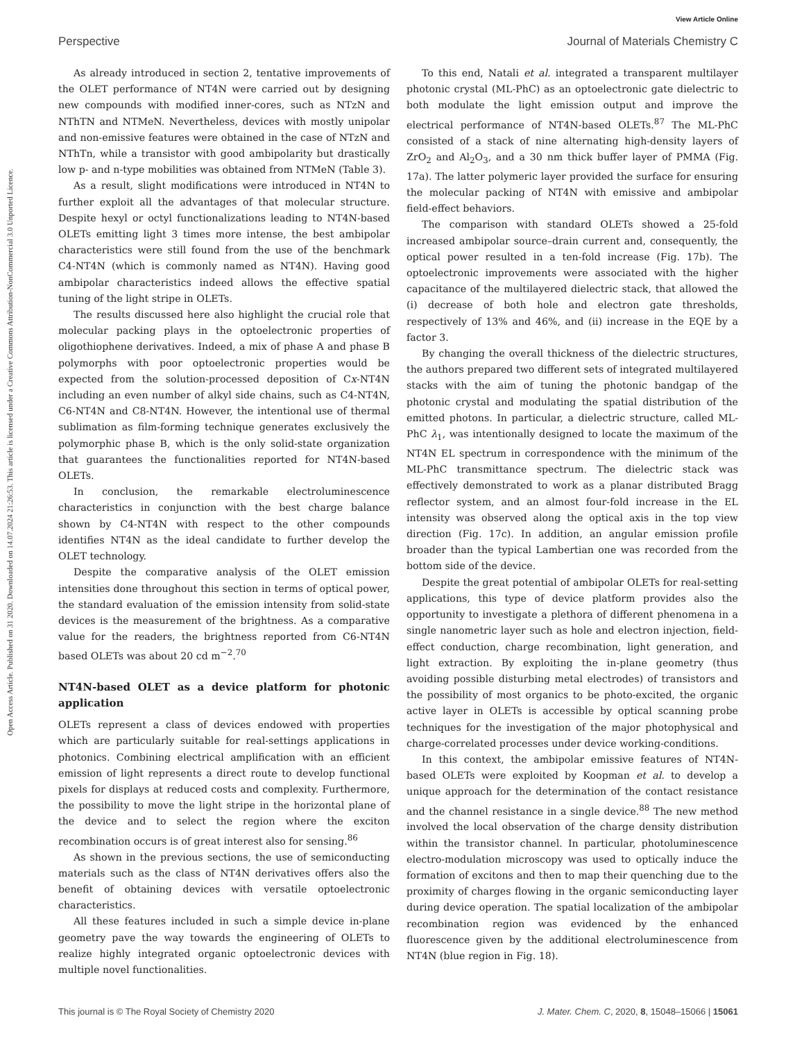View Article Online
Perspective Journal of Materials Chemistry C
Open Access Article. Published on 31 2020. Downloaded on 14.07.2024 21:26:53. This article is licensed under a Creative Commons Attribution-NonCommercial 3.0 Unported Licence.
As already introduced in section 2, tentative improvements of the OLET performance of NT4N were carried out by designing new compounds with modified inner-cores, such as NTzN and NThTN and NTMeN. Nevertheless, devices with mostly unipolar and non-emissive features were obtained in the case of NTzN and NThTn, while a transistor with good ambipolarity but drastically low p- and n-type mobilities was obtained from NTMeN (Table 3).
As a result, slight modifications were introduced in NT4N to further exploit all the advantages of that molecular structure. Despite hexyl or octyl functionalizations leading to NT4N-based OLETs emitting light 3 times more intense, the best ambipolar characteristics were still found from the use of the benchmark C4-NT4N (which is commonly named as NT4N). Having good ambipolar characteristics indeed allows the effective spatial tuning of the light stripe in OLETs.
The results discussed here also highlight the crucial role that molecular packing plays in the optoelectronic properties of oligothiophene derivatives. Indeed, a mix of phase A and phase B polymorphs with poor optoelectronic properties would be expected from the solution-processed deposition of Cx-NT4N including an even number of alkyl side chains, such as C4-NT4N, C6-NT4N and C8-NT4N. However, the intentional use of thermal sublimation as film-forming technique generates exclusively the polymorphic phase B, which is the only solid-state organization that guarantees the functionalities reported for NT4N-based OLETs.
In conclusion, the remarkable electroluminescence characteristics in conjunction with the best charge balance shown by C4-NT4N with respect to the other compounds identifies NT4N as the ideal candidate to further develop the OLET technology.
Despite the comparative analysis of the OLET emission intensities done throughout this section in terms of optical power, the standard evaluation of the emission intensity from solid-state devices is the measurement of the brightness. As a comparative value for the readers, the brightness reported from C6-NT4N based OLETs was about 20 cd m<sup>−2</sup>.<sup>70</sup>
NT4N-based OLET as a device platform for photonic application
OLETs represent a class of devices endowed with properties which are particularly suitable for real-settings applications in photonics. Combining electrical amplification with an efficient emission of light represents a direct route to develop functional pixels for displays at reduced costs and complexity. Furthermore, the possibility to move the light stripe in the horizontal plane of the device and to select the region where the exciton recombination occurs is of great interest also for sensing.<sup>86</sup>
As shown in the previous sections, the use of semiconducting materials such as the class of NT4N derivatives offers also the benefit of obtaining devices with versatile optoelectronic characteristics.
All these features included in such a simple device in-plane geometry pave the way towards the engineering of OLETs to realize highly integrated organic optoelectronic devices with multiple novel functionalities.
To this end, Natali et al. integrated a transparent multilayer photonic crystal (ML-PhC) as an optoelectronic gate dielectric to both modulate the light emission output and improve the electrical performance of NT4N-based OLETs.<sup>87</sup> The ML-PhC consisted of a stack of nine alternating high-density layers of ZrO<sub>2</sub> and Al<sub>2</sub>O<sub>3</sub>, and a 30 nm thick buffer layer of PMMA (Fig. 17a). The latter polymeric layer provided the surface for ensuring the molecular packing of NT4N with emissive and ambipolar field-effect behaviors.
The comparison with standard OLETs showed a 25-fold increased ambipolar source–drain current and, consequently, the optical power resulted in a ten-fold increase (Fig. 17b). The optoelectronic improvements were associated with the higher capacitance of the multilayered dielectric stack, that allowed the (i) decrease of both hole and electron gate thresholds, respectively of 13% and 46%, and (ii) increase in the EQE by a factor 3.
By changing the overall thickness of the dielectric structures, the authors prepared two different sets of integrated multilayered stacks with the aim of tuning the photonic bandgap of the photonic crystal and modulating the spatial distribution of the emitted photons. In particular, a dielectric structure, called ML-PhC λ<sub>1</sub>, was intentionally designed to locate the maximum of the NT4N EL spectrum in correspondence with the minimum of the ML-PhC transmittance spectrum. The dielectric stack was effectively demonstrated to work as a planar distributed Bragg reflector system, and an almost four-fold increase in the EL intensity was observed along the optical axis in the top view direction (Fig. 17c). In addition, an angular emission profile broader than the typical Lambertian one was recorded from the bottom side of the device.
Despite the great potential of ambipolar OLETs for real-setting applications, this type of device platform provides also the opportunity to investigate a plethora of different phenomena in a single nanometric layer such as hole and electron injection, field-effect conduction, charge recombination, light generation, and light extraction. By exploiting the in-plane geometry (thus avoiding possible disturbing metal electrodes) of transistors and the possibility of most organics to be photo-excited, the organic active layer in OLETs is accessible by optical scanning probe techniques for the investigation of the major photophysical and charge-correlated processes under device working-conditions.
In this context, the ambipolar emissive features of NT4N-based OLETs were exploited by Koopman et al. to develop a unique approach for the determination of the contact resistance and the channel resistance in a single device.<sup>88</sup> The new method involved the local observation of the charge density distribution within the transistor channel. In particular, photoluminescence electro-modulation microscopy was used to optically induce the formation of excitons and then to map their quenching due to the proximity of charges flowing in the organic semiconducting layer during device operation. The spatial localization of the ambipolar recombination region was evidenced by the enhanced fluorescence given by the additional electroluminescence from NT4N (blue region in Fig. 18).
This journal is © The Royal Society of Chemistry 2020 J. Mater. Chem. C, 2020, 8, 15048–15066 | 15061